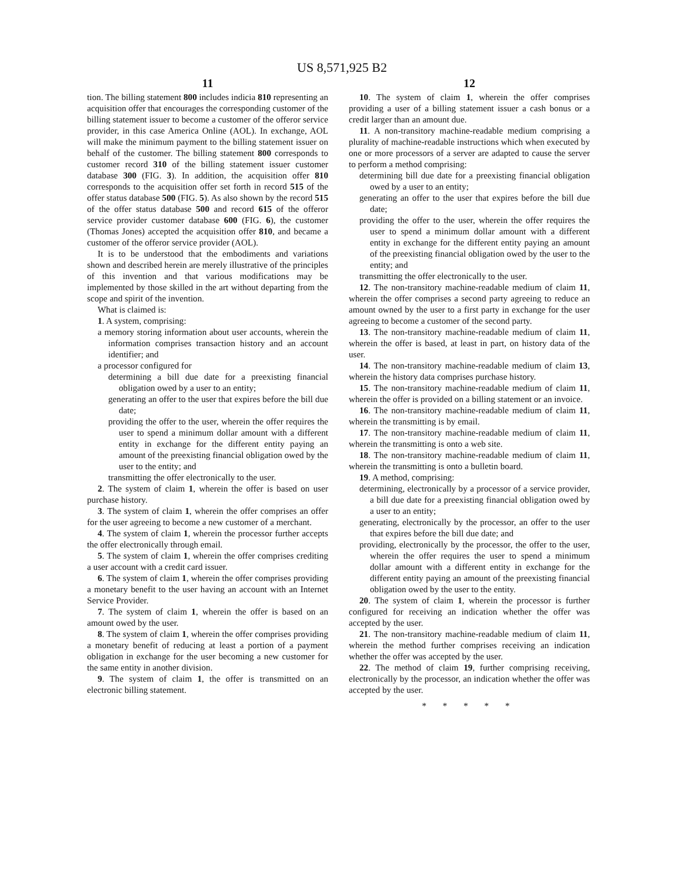US 8,571,925 B2
11
tion. The billing statement 800 includes indicia 810 representing an acquisition offer that encourages the corresponding customer of the billing statement issuer to become a customer of the offeror service provider, in this case America Online (AOL). In exchange, AOL will make the minimum payment to the billing statement issuer on behalf of the customer. The billing statement 800 corresponds to customer record 310 of the billing statement issuer customer database 300 (FIG. 3). In addition, the acquisition offer 810 corresponds to the acquisition offer set forth in record 515 of the offer status database 500 (FIG. 5). As also shown by the record 515 of the offer status database 500 and record 615 of the offeror service provider customer database 600 (FIG. 6), the customer (Thomas Jones) accepted the acquisition offer 810, and became a customer of the offeror service provider (AOL).
It is to be understood that the embodiments and variations shown and described herein are merely illustrative of the principles of this invention and that various modifications may be implemented by those skilled in the art without departing from the scope and spirit of the invention.
What is claimed is:
1. A system, comprising:
a memory storing information about user accounts, wherein the information comprises transaction history and an account identifier; and
a processor configured for
determining a bill due date for a preexisting financial obligation owed by a user to an entity;
generating an offer to the user that expires before the bill due date;
providing the offer to the user, wherein the offer requires the user to spend a minimum dollar amount with a different entity in exchange for the different entity paying an amount of the preexisting financial obligation owed by the user to the entity; and
transmitting the offer electronically to the user.
2. The system of claim 1, wherein the offer is based on user purchase history.
3. The system of claim 1, wherein the offer comprises an offer for the user agreeing to become a new customer of a merchant.
4. The system of claim 1, wherein the processor further accepts the offer electronically through email.
5. The system of claim 1, wherein the offer comprises crediting a user account with a credit card issuer.
6. The system of claim 1, wherein the offer comprises providing a monetary benefit to the user having an account with an Internet Service Provider.
7. The system of claim 1, wherein the offer is based on an amount owed by the user.
8. The system of claim 1, wherein the offer comprises providing a monetary benefit of reducing at least a portion of a payment obligation in exchange for the user becoming a new customer for the same entity in another division.
9. The system of claim 1, the offer is transmitted on an electronic billing statement.
12
10. The system of claim 1, wherein the offer comprises providing a user of a billing statement issuer a cash bonus or a credit larger than an amount due.
11. A non-transitory machine-readable medium comprising a plurality of machine-readable instructions which when executed by one or more processors of a server are adapted to cause the server to perform a method comprising:
determining bill due date for a preexisting financial obligation owed by a user to an entity;
generating an offer to the user that expires before the bill due date;
providing the offer to the user, wherein the offer requires the user to spend a minimum dollar amount with a different entity in exchange for the different entity paying an amount of the preexisting financial obligation owed by the user to the entity; and
transmitting the offer electronically to the user.
12. The non-transitory machine-readable medium of claim 11, wherein the offer comprises a second party agreeing to reduce an amount owned by the user to a first party in exchange for the user agreeing to become a customer of the second party.
13. The non-transitory machine-readable medium of claim 11, wherein the offer is based, at least in part, on history data of the user.
14. The non-transitory machine-readable medium of claim 13, wherein the history data comprises purchase history.
15. The non-transitory machine-readable medium of claim 11, wherein the offer is provided on a billing statement or an invoice.
16. The non-transitory machine-readable medium of claim 11, wherein the transmitting is by email.
17. The non-transitory machine-readable medium of claim 11, wherein the transmitting is onto a web site.
18. The non-transitory machine-readable medium of claim 11, wherein the transmitting is onto a bulletin board.
19. A method, comprising:
determining, electronically by a processor of a service provider, a bill due date for a preexisting financial obligation owed by a user to an entity;
generating, electronically by the processor, an offer to the user that expires before the bill due date; and
providing, electronically by the processor, the offer to the user, wherein the offer requires the user to spend a minimum dollar amount with a different entity in exchange for the different entity paying an amount of the preexisting financial obligation owed by the user to the entity.
20. The system of claim 1, wherein the processor is further configured for receiving an indication whether the offer was accepted by the user.
21. The non-transitory machine-readable medium of claim 11, wherein the method further comprises receiving an indication whether the offer was accepted by the user.
22. The method of claim 19, further comprising receiving, electronically by the processor, an indication whether the offer was accepted by the user.
* * * * *